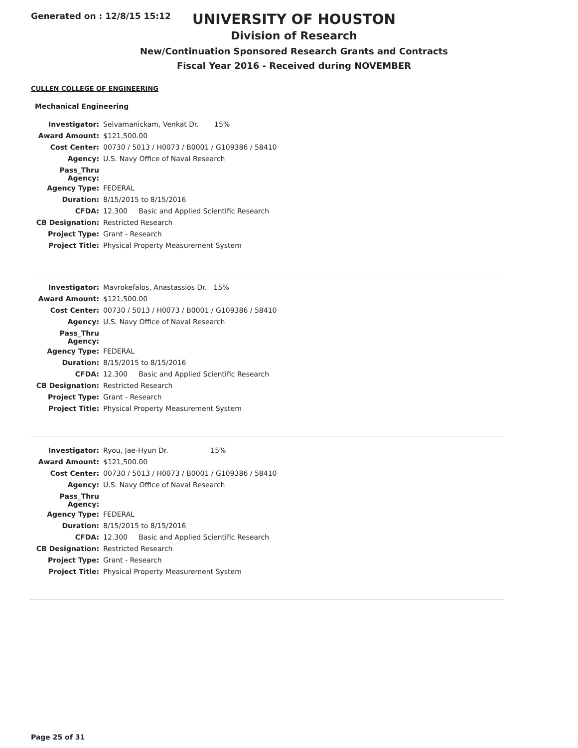Generated on : 12/8/15 15:12
UNIVERSITY OF HOUSTON
Division of Research
New/Continuation Sponsored Research Grants and Contracts
Fiscal Year 2016 - Received during NOVEMBER
CULLEN COLLEGE OF ENGINEERING
Mechanical Engineering
| Investigator: | Selvamanickam, Venkat Dr. 15% |
| Award Amount: | $121,500.00 |
| Cost Center: | 00730 / 5013 / H0073 / B0001 / G109386 / 58410 |
| Agency: | U.S. Navy Office of Naval Research |
| Pass_Thru Agency: | |
| Agency Type: | FEDERAL |
| Duration: | 8/15/2015 to 8/15/2016 |
| CFDA: | 12.300 Basic and Applied Scientific Research |
| CB Designation: | Restricted Research |
| Project Type: | Grant - Research |
| Project Title: | Physical Property Measurement System |
| Investigator: | Mavrokefalos, Anastassios Dr. 15% |
| Award Amount: | $121,500.00 |
| Cost Center: | 00730 / 5013 / H0073 / B0001 / G109386 / 58410 |
| Agency: | U.S. Navy Office of Naval Research |
| Pass_Thru Agency: | |
| Agency Type: | FEDERAL |
| Duration: | 8/15/2015 to 8/15/2016 |
| CFDA: | 12.300 Basic and Applied Scientific Research |
| CB Designation: | Restricted Research |
| Project Type: | Grant - Research |
| Project Title: | Physical Property Measurement System |
| Investigator: | Ryou, Jae-Hyun Dr. 15% |
| Award Amount: | $121,500.00 |
| Cost Center: | 00730 / 5013 / H0073 / B0001 / G109386 / 58410 |
| Agency: | U.S. Navy Office of Naval Research |
| Pass_Thru Agency: | |
| Agency Type: | FEDERAL |
| Duration: | 8/15/2015 to 8/15/2016 |
| CFDA: | 12.300 Basic and Applied Scientific Research |
| CB Designation: | Restricted Research |
| Project Type: | Grant - Research |
| Project Title: | Physical Property Measurement System |
Page 25 of 31